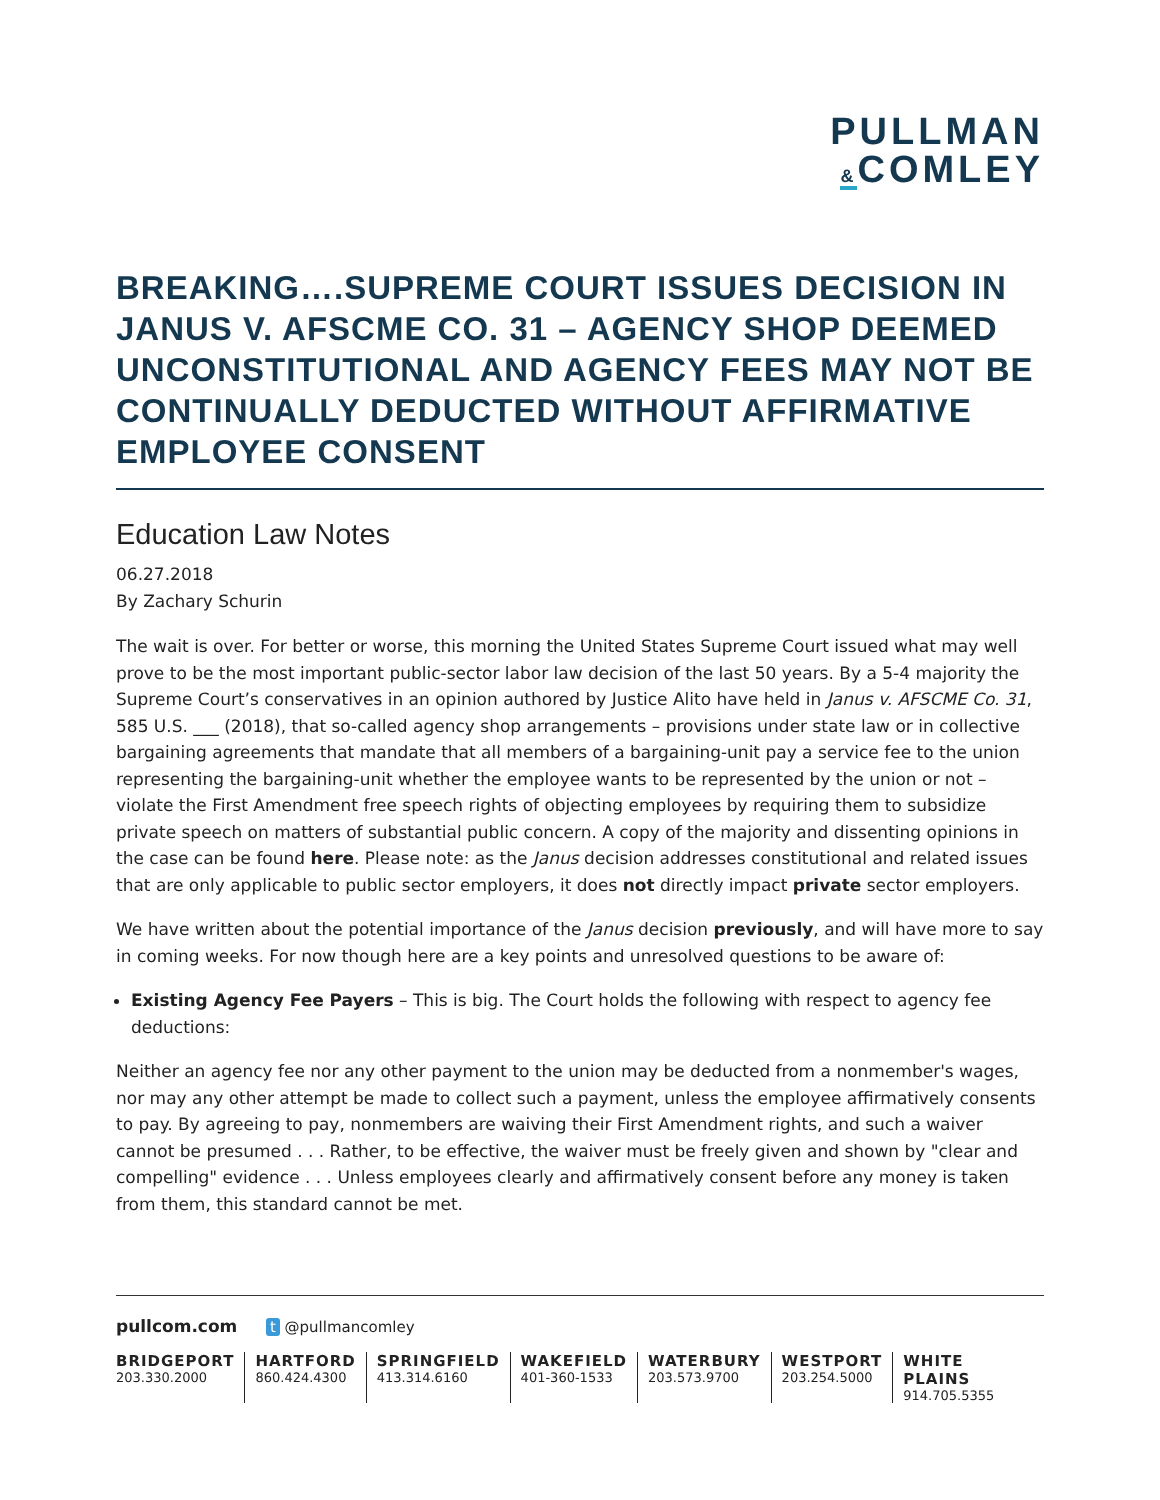PULLMAN
&COMLEY
BREAKING….SUPREME COURT ISSUES DECISION IN JANUS V. AFSCME CO. 31 – AGENCY SHOP DEEMED UNCONSTITUTIONAL AND AGENCY FEES MAY NOT BE CONTINUALLY DEDUCTED WITHOUT AFFIRMATIVE EMPLOYEE CONSENT
Education Law Notes
06.27.2018
By Zachary Schurin
The wait is over. For better or worse, this morning the United States Supreme Court issued what may well prove to be the most important public-sector labor law decision of the last 50 years. By a 5-4 majority the Supreme Court’s conservatives in an opinion authored by Justice Alito have held in Janus v. AFSCME Co. 31, 585 U.S. ___ (2018), that so-called agency shop arrangements – provisions under state law or in collective bargaining agreements that mandate that all members of a bargaining-unit pay a service fee to the union representing the bargaining-unit whether the employee wants to be represented by the union or not – violate the First Amendment free speech rights of objecting employees by requiring them to subsidize private speech on matters of substantial public concern. A copy of the majority and dissenting opinions in the case can be found here. Please note: as the Janus decision addresses constitutional and related issues that are only applicable to public sector employers, it does not directly impact private sector employers.
We have written about the potential importance of the Janus decision previously, and will have more to say in coming weeks. For now though here are a key points and unresolved questions to be aware of:
Existing Agency Fee Payers – This is big. The Court holds the following with respect to agency fee deductions:
Neither an agency fee nor any other payment to the union may be deducted from a nonmember's wages, nor may any other attempt be made to collect such a payment, unless the employee affirmatively consents to pay. By agreeing to pay, nonmembers are waiving their First Amendment rights, and such a waiver cannot be presumed . . . Rather, to be effective, the waiver must be freely given and shown by "clear and compelling" evidence . . . Unless employees clearly and affirmatively consent before any money is taken from them, this standard cannot be met.
pullcom.com t @pullmancomley
BRIDGEPORT
203.330.2000
HARTFORD
860.424.4300
SPRINGFIELD
413.314.6160
WAKEFIELD
401-360-1533
WATERBURY
203.573.9700
WESTPORT
203.254.5000
WHITE PLAINS
914.705.5355